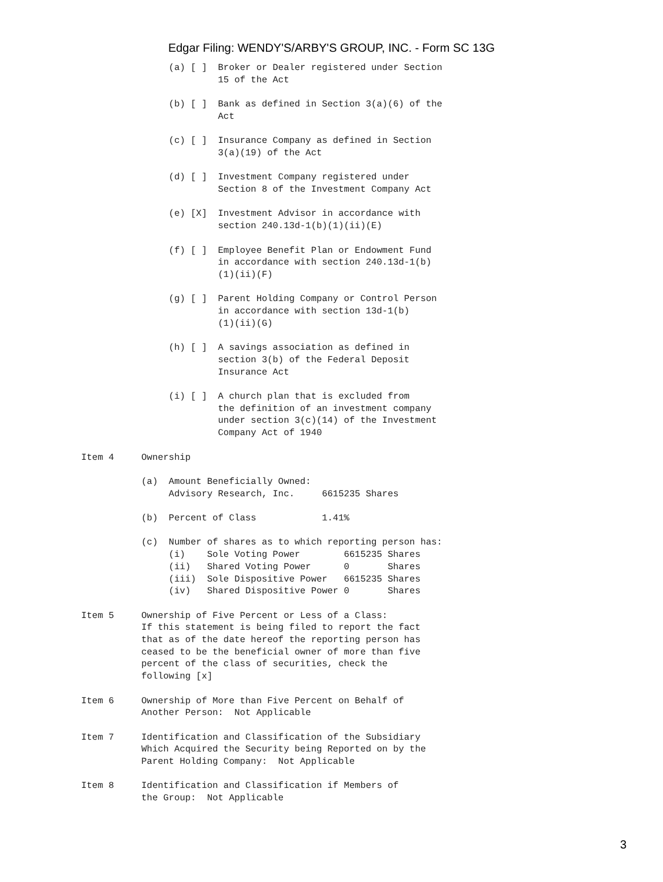Edgar Filing: WENDY'S/ARBY'S GROUP, INC. - Form SC 13G
                (a) [ ]  Broker or Dealer registered under Section
                         15 of the Act

                (b) [ ]  Bank as defined in Section 3(a)(6) of the
                         Act

                (c) [ ]  Insurance Company as defined in Section
                         3(a)(19) of the Act

                (d) [ ]  Investment Company registered under
                         Section 8 of the Investment Company Act

                (e) [X]  Investment Advisor in accordance with
                         section 240.13d-1(b)(1)(ii)(E)

                (f) [ ]  Employee Benefit Plan or Endowment Fund
                         in accordance with section 240.13d-1(b)
                         (1)(ii)(F)

                (g) [ ]  Parent Holding Company or Control Person
                         in accordance with section 13d-1(b)
                         (1)(ii)(G)

                (h) [ ]  A savings association as defined in
                         section 3(b) of the Federal Deposit
                         Insurance Act

                (i) [ ]  A church plan that is excluded from
                         the definition of an investment company
                         under section 3(c)(14) of the Investment
                         Company Act of 1940

Item 4     Ownership

           (a)  Amount Beneficially Owned:
                Advisory Research, Inc.     6615235 Shares

           (b)  Percent of Class            1.41%

           (c)  Number of shares as to which reporting person has:
                (i)    Sole Voting Power        6615235 Shares
                (ii)   Shared Voting Power      0       Shares
                (iii)  Sole Dispositive Power   6615235 Shares
                (iv)   Shared Dispositive Power 0       Shares

Item 5     Ownership of Five Percent or Less of a Class:
           If this statement is being filed to report the fact
           that as of the date hereof the reporting person has
           ceased to be the beneficial owner of more than five
           percent of the class of securities, check the
           following [x]

Item 6     Ownership of More than Five Percent on Behalf of
           Another Person:  Not Applicable

Item 7     Identification and Classification of the Subsidiary
           Which Acquired the Security being Reported on by the
           Parent Holding Company:  Not Applicable

Item 8     Identification and Classification if Members of
           the Group:  Not Applicable
3